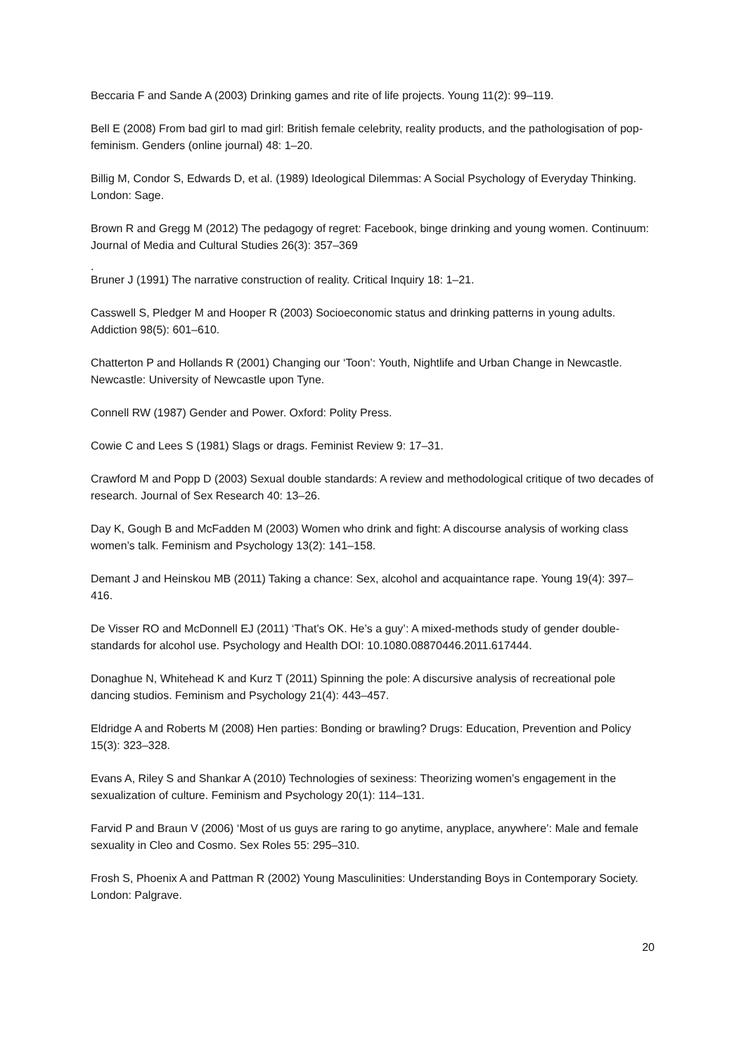Beccaria F and Sande A (2003) Drinking games and rite of life projects. Young 11(2): 99–119.
Bell E (2008) From bad girl to mad girl: British female celebrity, reality products, and the pathologisation of pop-feminism. Genders (online journal) 48: 1–20.
Billig M, Condor S, Edwards D, et al. (1989) Ideological Dilemmas: A Social Psychology of Everyday Thinking. London: Sage.
Brown R and Gregg M (2012) The pedagogy of regret: Facebook, binge drinking and young women. Continuum: Journal of Media and Cultural Studies 26(3): 357–369
.
Bruner J (1991) The narrative construction of reality. Critical Inquiry 18: 1–21.
Casswell S, Pledger M and Hooper R (2003) Socioeconomic status and drinking patterns in young adults. Addiction 98(5): 601–610.
Chatterton P and Hollands R (2001) Changing our ‘Toon’: Youth, Nightlife and Urban Change in Newcastle. Newcastle: University of Newcastle upon Tyne.
Connell RW (1987) Gender and Power. Oxford: Polity Press.
Cowie C and Lees S (1981) Slags or drags. Feminist Review 9: 17–31.
Crawford M and Popp D (2003) Sexual double standards: A review and methodological critique of two decades of research. Journal of Sex Research 40: 13–26.
Day K, Gough B and McFadden M (2003) Women who drink and fight: A discourse analysis of working class women’s talk. Feminism and Psychology 13(2): 141–158.
Demant J and Heinskou MB (2011) Taking a chance: Sex, alcohol and acquaintance rape. Young 19(4): 397–416.
De Visser RO and McDonnell EJ (2011) ‘That’s OK. He’s a guy’: A mixed-methods study of gender double-standards for alcohol use. Psychology and Health DOI: 10.1080.08870446.2011.617444.
Donaghue N, Whitehead K and Kurz T (2011) Spinning the pole: A discursive analysis of recreational pole dancing studios. Feminism and Psychology 21(4): 443–457.
Eldridge A and Roberts M (2008) Hen parties: Bonding or brawling? Drugs: Education, Prevention and Policy 15(3): 323–328.
Evans A, Riley S and Shankar A (2010) Technologies of sexiness: Theorizing women’s engagement in the sexualization of culture. Feminism and Psychology 20(1): 114–131.
Farvid P and Braun V (2006) ‘Most of us guys are raring to go anytime, anyplace, anywhere’: Male and female sexuality in Cleo and Cosmo. Sex Roles 55: 295–310.
Frosh S, Phoenix A and Pattman R (2002) Young Masculinities: Understanding Boys in Contemporary Society. London: Palgrave.
20